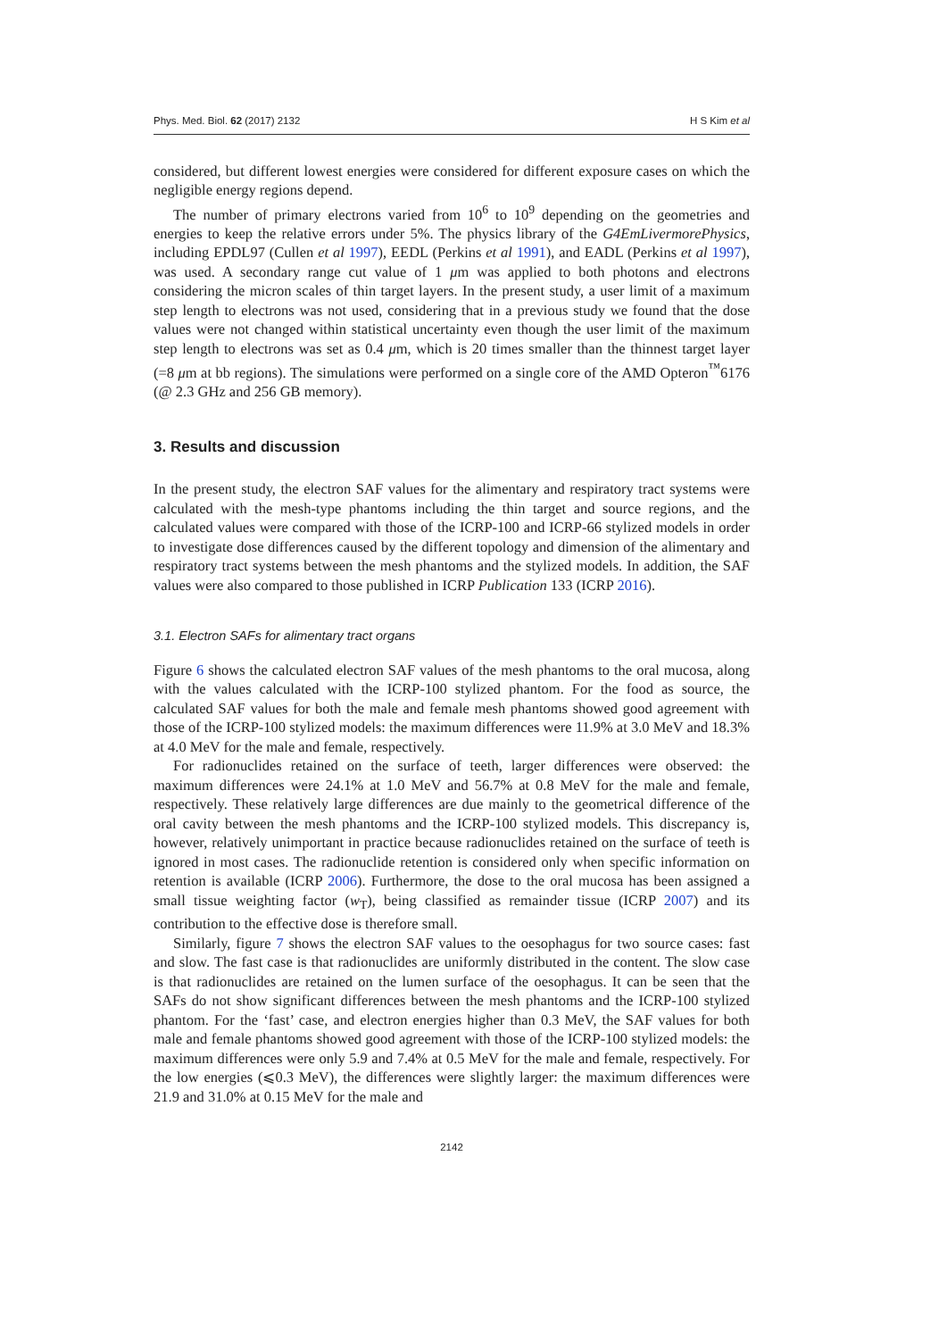Phys. Med. Biol. 62 (2017) 2132 H S Kim et al
considered, but different lowest energies were considered for different exposure cases on which the negligible energy regions depend.
The number of primary electrons varied from 10<sup>6</sup> to 10<sup>9</sup> depending on the geometries and energies to keep the relative errors under 5%. The physics library of the G4EmLivermorePhysics, including EPDL97 (Cullen et al 1997), EEDL (Perkins et al 1991), and EADL (Perkins et al 1997), was used. A secondary range cut value of 1 μm was applied to both photons and electrons considering the micron scales of thin target layers. In the present study, a user limit of a maximum step length to electrons was not used, considering that in a previous study we found that the dose values were not changed within statistical uncertainty even though the user limit of the maximum step length to electrons was set as 0.4 μm, which is 20 times smaller than the thinnest target layer (=8 μm at bb regions). The simulations were performed on a single core of the AMD Opteron<sup>™</sup>6176 (@ 2.3 GHz and 256 GB memory).
3. Results and discussion
In the present study, the electron SAF values for the alimentary and respiratory tract systems were calculated with the mesh-type phantoms including the thin target and source regions, and the calculated values were compared with those of the ICRP-100 and ICRP-66 stylized models in order to investigate dose differences caused by the different topology and dimension of the alimentary and respiratory tract systems between the mesh phantoms and the stylized models. In addition, the SAF values were also compared to those published in ICRP Publication 133 (ICRP 2016).
3.1. Electron SAFs for alimentary tract organs
Figure 6 shows the calculated electron SAF values of the mesh phantoms to the oral mucosa, along with the values calculated with the ICRP-100 stylized phantom. For the food as source, the calculated SAF values for both the male and female mesh phantoms showed good agreement with those of the ICRP-100 stylized models: the maximum differences were 11.9% at 3.0 MeV and 18.3% at 4.0 MeV for the male and female, respectively.
For radionuclides retained on the surface of teeth, larger differences were observed: the maximum differences were 24.1% at 1.0 MeV and 56.7% at 0.8 MeV for the male and female, respectively. These relatively large differences are due mainly to the geometrical difference of the oral cavity between the mesh phantoms and the ICRP-100 stylized models. This discrepancy is, however, relatively unimportant in practice because radionuclides retained on the surface of teeth is ignored in most cases. The radionuclide retention is considered only when specific information on retention is available (ICRP 2006). Furthermore, the dose to the oral mucosa has been assigned a small tissue weighting factor (w<sub>T</sub>), being classified as remainder tissue (ICRP 2007) and its contribution to the effective dose is therefore small.
Similarly, figure 7 shows the electron SAF values to the oesophagus for two source cases: fast and slow. The fast case is that radionuclides are uniformly distributed in the content. The slow case is that radionuclides are retained on the lumen surface of the oesophagus. It can be seen that the SAFs do not show significant differences between the mesh phantoms and the ICRP-100 stylized phantom. For the ‘fast’ case, and electron energies higher than 0.3 MeV, the SAF values for both male and female phantoms showed good agreement with those of the ICRP-100 stylized models: the maximum differences were only 5.9 and 7.4% at 0.5 MeV for the male and female, respectively. For the low energies (⩽0.3 MeV), the differences were slightly larger: the maximum differences were 21.9 and 31.0% at 0.15 MeV for the male and
2142